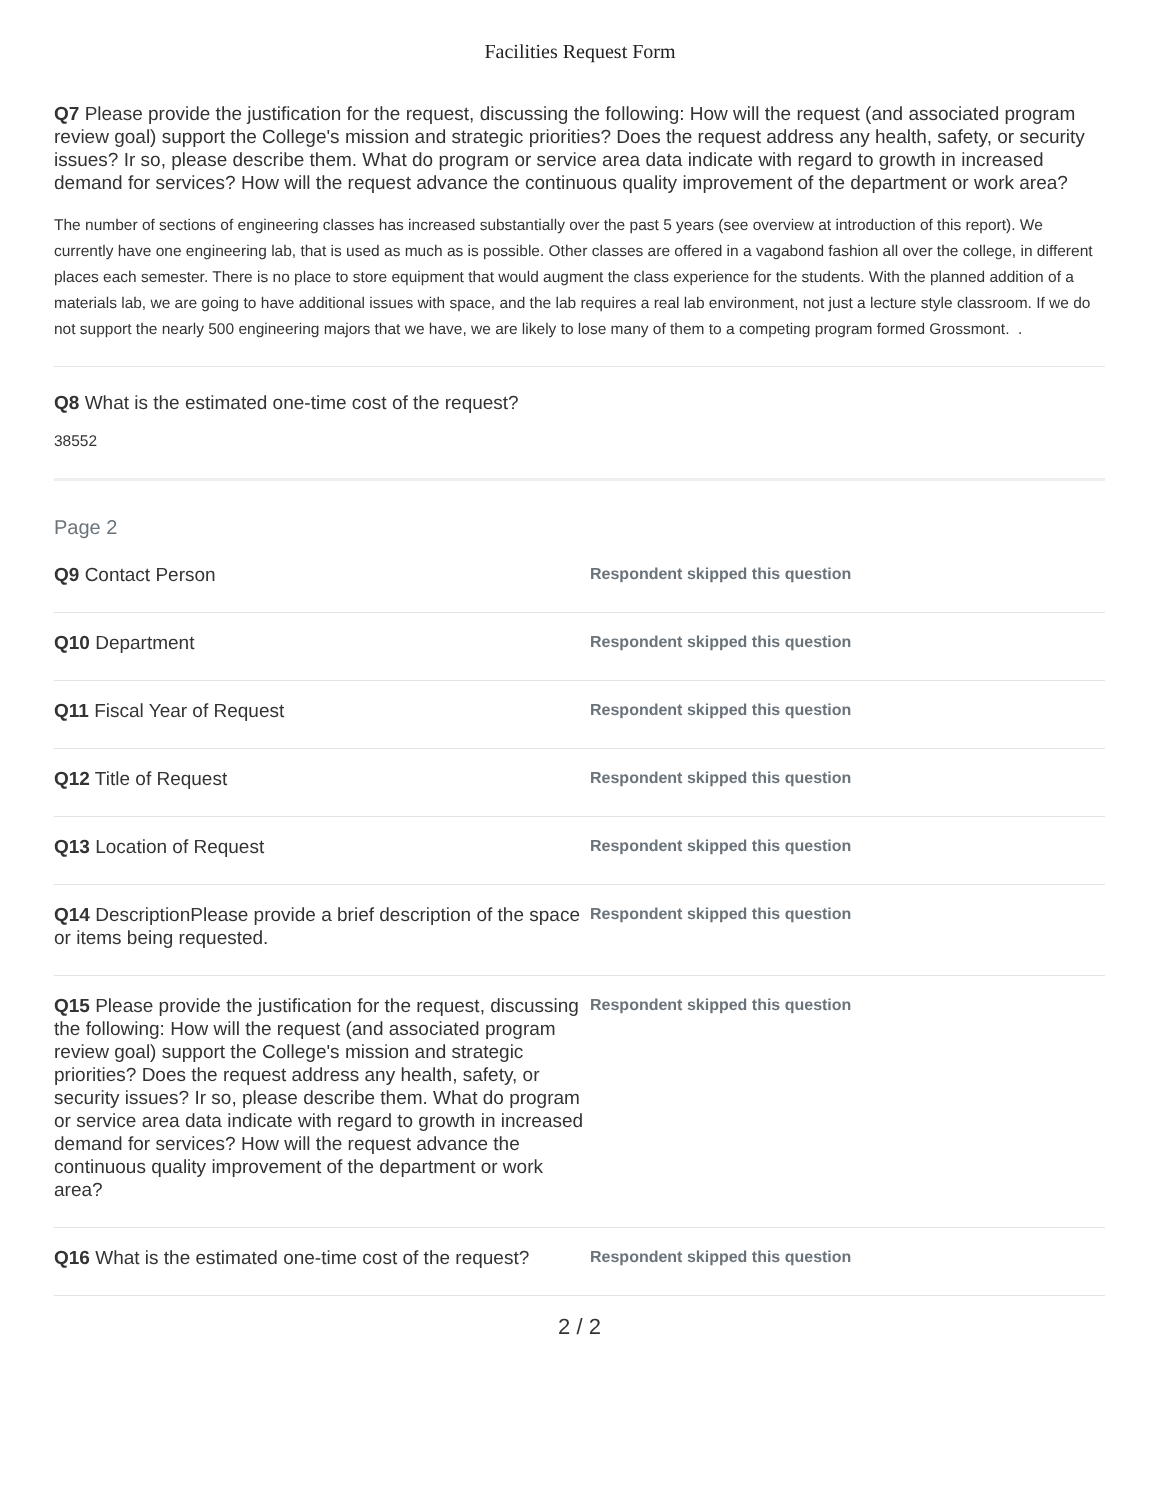Facilities Request Form
Q7 Please provide the justification for the request, discussing the following: How will the request (and associated program review goal) support the College's mission and strategic priorities? Does the request address any health, safety, or security issues? Ir so, please describe them. What do program or service area data indicate with regard to growth in increased demand for services? How will the request advance the continuous quality improvement of the department or work area?
The number of sections of engineering classes has increased substantially over the past 5 years (see overview at introduction of this report). We currently have one engineering lab, that is used as much as is possible. Other classes are offered in a vagabond fashion all over the college, in different places each semester. There is no place to store equipment that would augment the class experience for the students. With the planned addition of a materials lab, we are going to have additional issues with space, and the lab requires a real lab environment, not just a lecture style classroom. If we do not support the nearly 500 engineering majors that we have, we are likely to lose many of them to a competing program formed Grossmont. .
Q8 What is the estimated one-time cost of the request?
38552
Page 2
Q9 Contact Person
Respondent skipped this question
Q10 Department
Respondent skipped this question
Q11 Fiscal Year of Request
Respondent skipped this question
Q12 Title of Request
Respondent skipped this question
Q13 Location of Request
Respondent skipped this question
Q14 DescriptionPlease provide a brief description of the space or items being requested.
Respondent skipped this question
Q15 Please provide the justification for the request, discussing the following: How will the request (and associated program review goal) support the College's mission and strategic priorities? Does the request address any health, safety, or security issues? Ir so, please describe them. What do program or service area data indicate with regard to growth in increased demand for services? How will the request advance the continuous quality improvement of the department or work area?
Respondent skipped this question
Q16 What is the estimated one-time cost of the request?
Respondent skipped this question
2 / 2